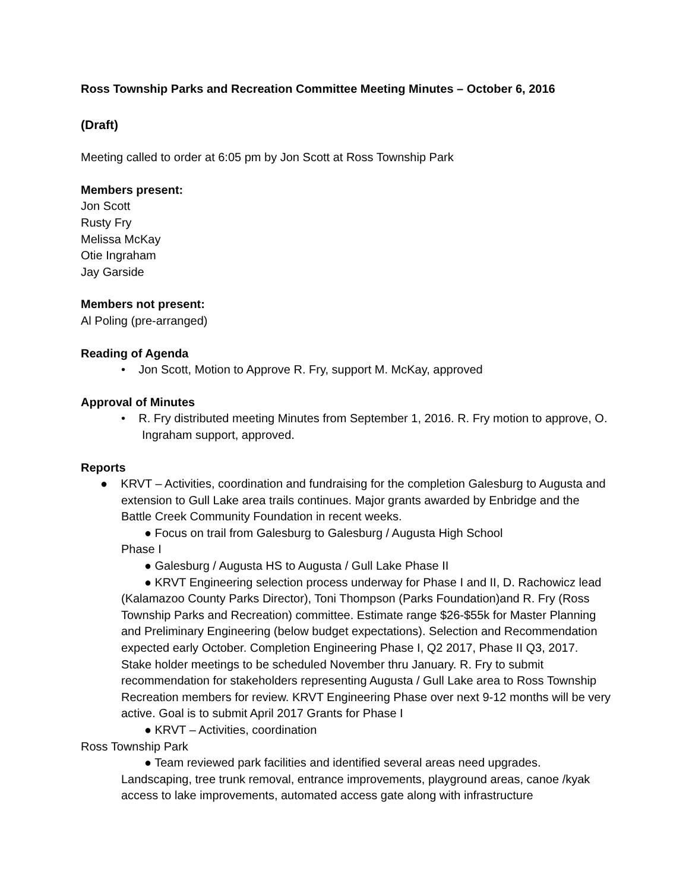Ross Township Parks and Recreation Committee Meeting Minutes – October 6, 2016
(Draft)
Meeting called to order at 6:05 pm by Jon Scott at Ross Township Park
Members present:
Jon Scott
Rusty Fry
Melissa McKay
Otie Ingraham
Jay Garside
Members not present:
Al Poling (pre-arranged)
Reading of Agenda
• Jon Scott, Motion to Approve R. Fry, support M. McKay, approved
Approval of Minutes
• R. Fry distributed meeting Minutes from September 1, 2016. R. Fry motion to approve, O. Ingraham support, approved.
Reports
● KRVT – Activities, coordination and fundraising for the completion Galesburg to Augusta and extension to Gull Lake area trails continues. Major grants awarded by Enbridge and the Battle Creek Community Foundation in recent weeks.
● Focus on trail from Galesburg to Galesburg / Augusta High School
Phase I
● Galesburg / Augusta HS to Augusta / Gull Lake Phase II
● KRVT Engineering selection process underway for Phase I and II, D. Rachowicz lead (Kalamazoo County Parks Director), Toni Thompson (Parks Foundation)and R. Fry (Ross Township Parks and Recreation) committee. Estimate range $26-$55k for Master Planning and Preliminary Engineering (below budget expectations). Selection and Recommendation expected early October. Completion Engineering Phase I, Q2 2017, Phase II Q3, 2017. Stake holder meetings to be scheduled November thru January. R. Fry to submit recommendation for stakeholders representing Augusta / Gull Lake area to Ross Township Recreation members for review. KRVT Engineering Phase over next 9-12 months will be very active. Goal is to submit April 2017 Grants for Phase I
● KRVT – Activities, coordination
Ross Township Park
● Team reviewed park facilities and identified several areas need upgrades. Landscaping, tree trunk removal, entrance improvements, playground areas, canoe /kyak access to lake improvements, automated access gate along with infrastructure